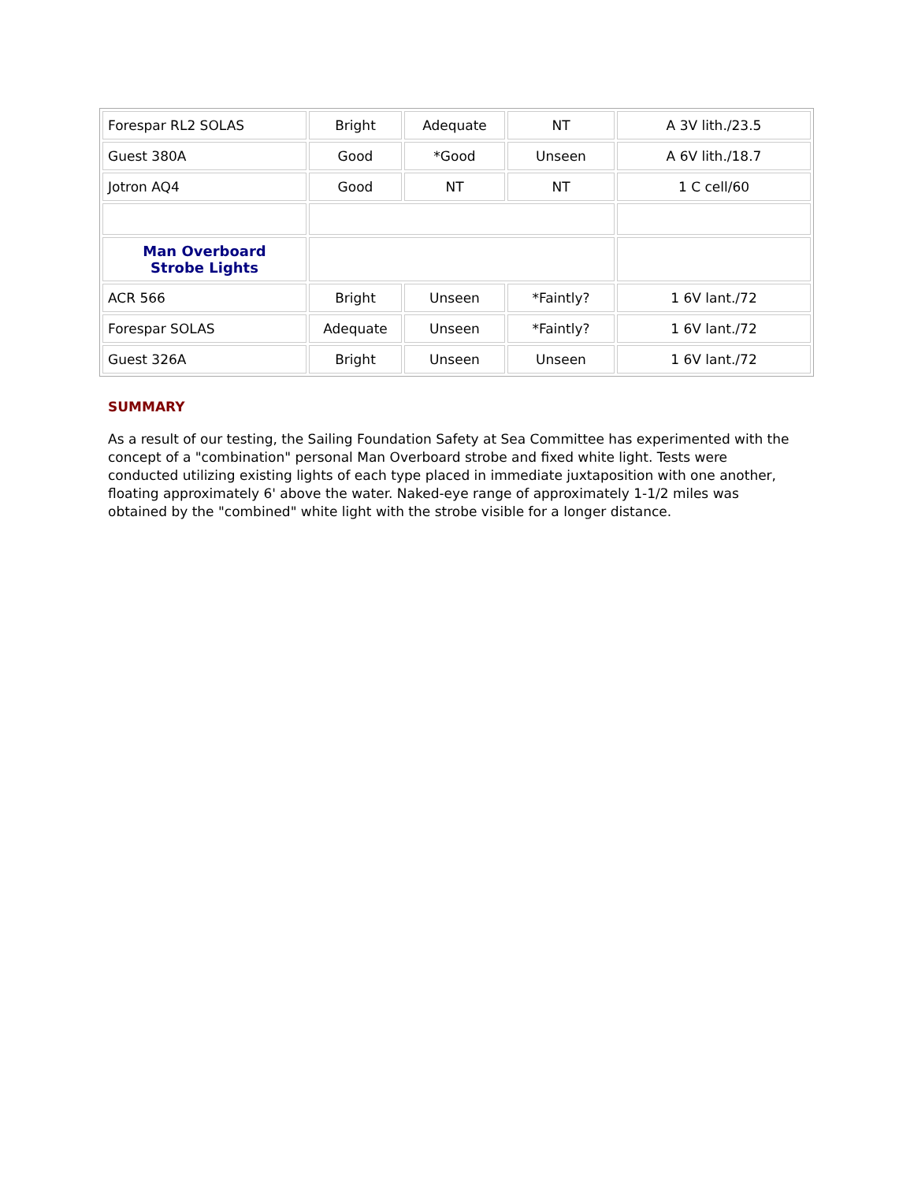| Forespar RL2 SOLAS | Bright | Adequate | NT | A 3V lith./23.5 |
| Guest 380A | Good | *Good | Unseen | A 6V lith./18.7 |
| Jotron AQ4 | Good | NT | NT | 1 C cell/60 |
| Man Overboard Strobe Lights | | | | |
| ACR 566 | Bright | Unseen | *Faintly? | 1 6V lant./72 |
| Forespar SOLAS | Adequate | Unseen | *Faintly? | 1 6V lant./72 |
| Guest 326A | Bright | Unseen | Unseen | 1 6V lant./72 |
SUMMARY
As a result of our testing, the Sailing Foundation Safety at Sea Committee has experimented with the concept of a "combination" personal Man Overboard strobe and fixed white light. Tests were conducted utilizing existing lights of each type placed in immediate juxtaposition with one another, floating approximately 6' above the water. Naked-eye range of approximately 1-1/2 miles was obtained by the "combined" white light with the strobe visible for a longer distance.